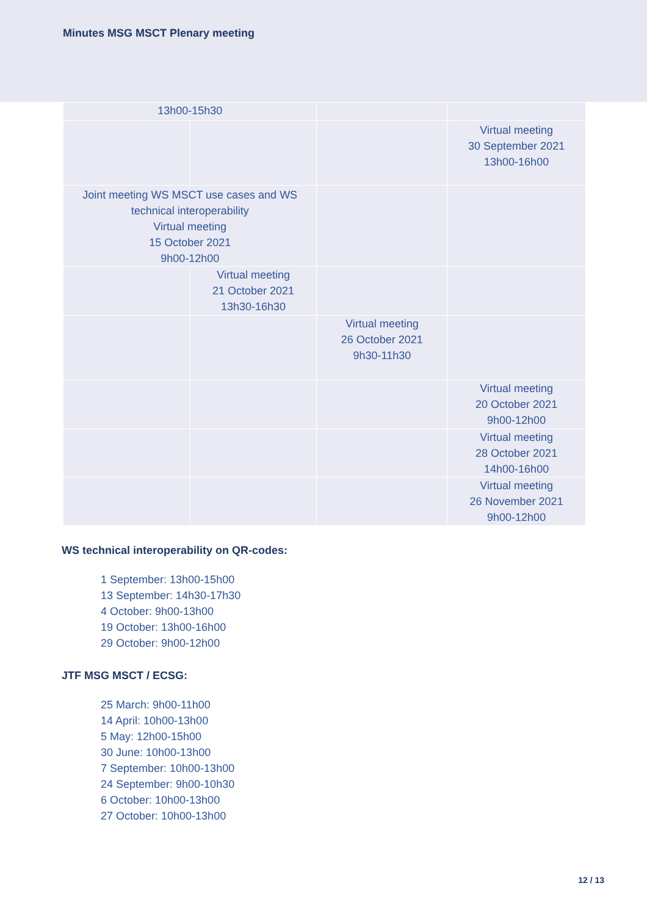Minutes MSG MSCT Plenary meeting
| 13h00-15h30 | | | |
| | | | Virtual meeting 30 September 2021 13h00-16h00 |
| Joint meeting WS MSCT use cases and WS technical interoperability Virtual meeting 15 October 2021 9h00-12h00 | | | |
| | Virtual meeting 21 October 2021 13h30-16h30 | | |
| | | Virtual meeting 26 October 2021 9h30-11h30 | |
| | | | Virtual meeting 20 October 2021 9h00-12h00 |
| | | | Virtual meeting 28 October 2021 14h00-16h00 |
| | | | Virtual meeting 26 November 2021 9h00-12h00 |
WS technical interoperability on QR-codes:
1 September: 13h00-15h00
13 September: 14h30-17h30
4 October: 9h00-13h00
19 October: 13h00-16h00
29 October: 9h00-12h00
JTF MSG MSCT / ECSG:
25 March: 9h00-11h00
14 April: 10h00-13h00
5 May: 12h00-15h00
30 June: 10h00-13h00
7 September: 10h00-13h00
24 September: 9h00-10h30
6 October: 10h00-13h00
27 October: 10h00-13h00
12 / 13